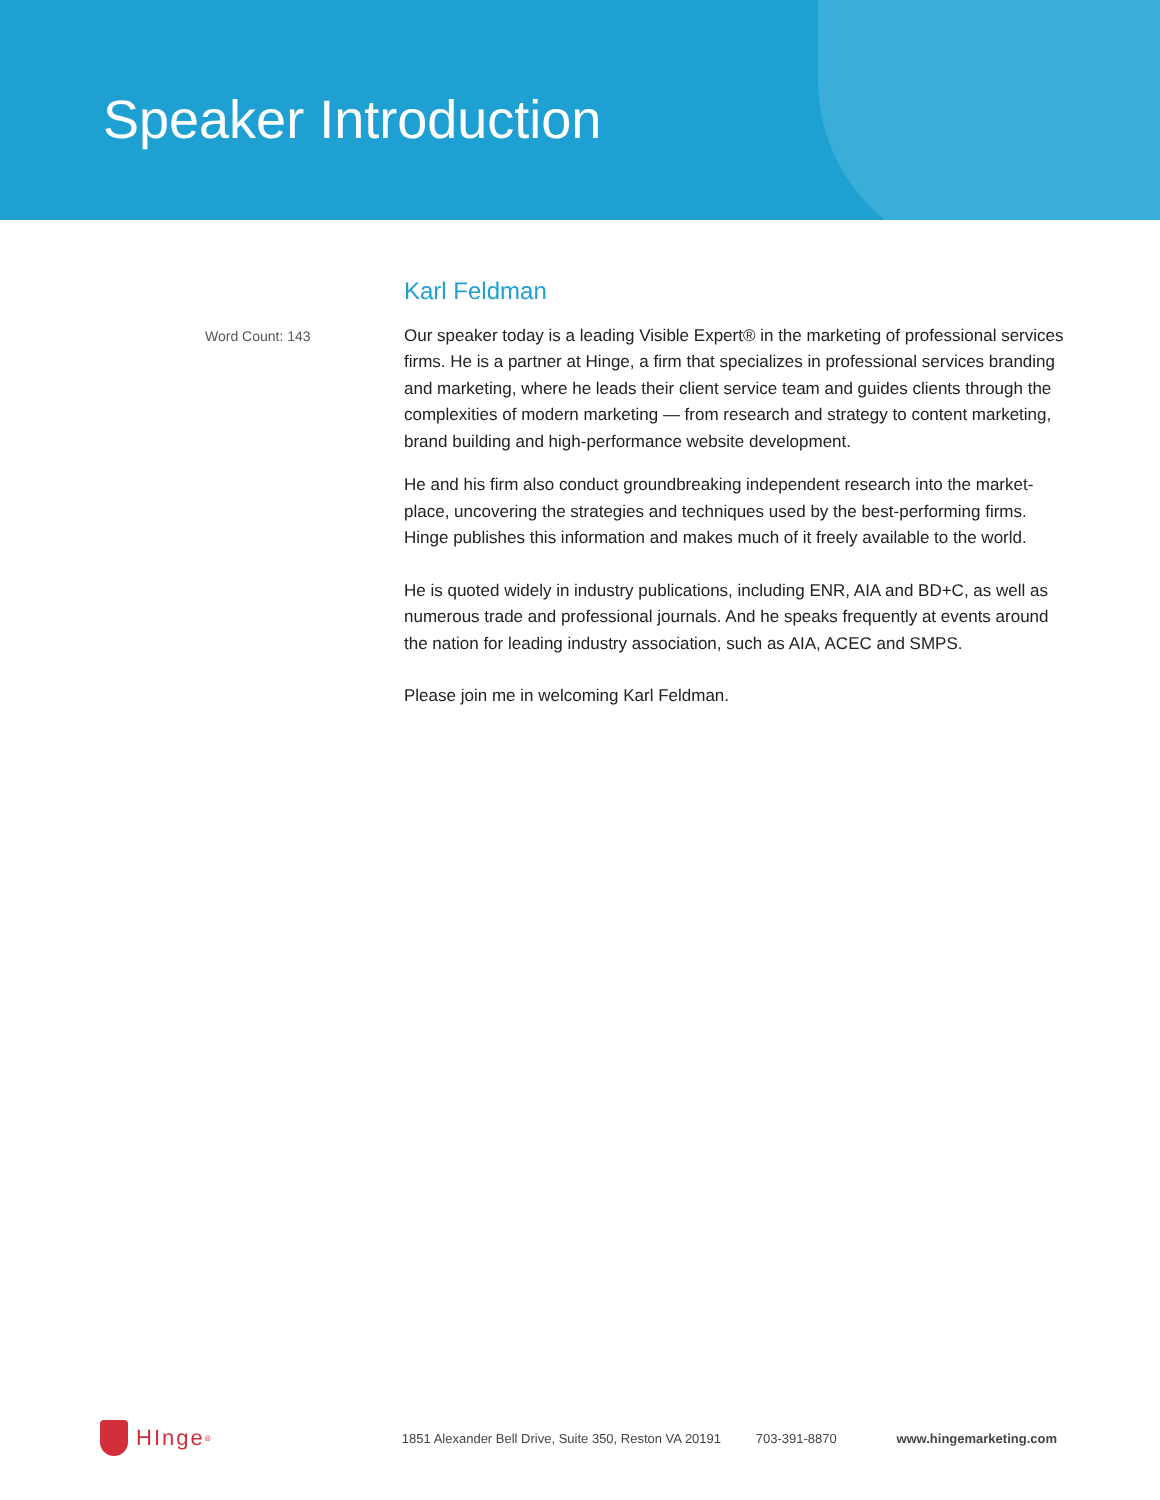Speaker Introduction
Word Count: 143
Karl Feldman
Our speaker today is a leading Visible Expert® in the marketing of professional services firms. He is a partner at Hinge, a firm that specializes in professional services branding and marketing, where he leads their client service team and guides clients through the complexities of modern marketing — from research and strategy to content marketing, brand building and high-performance website development.
He and his firm also conduct groundbreaking independent research into the market-place, uncovering the strategies and techniques used by the best-performing firms. Hinge publishes this information and makes much of it freely available to the world.
He is quoted widely in industry publications, including ENR, AIA and BD+C, as well as numerous trade and professional journals. And he speaks frequently at events around the nation for leading industry association, such as AIA, ACEC and SMPS.
Please join me in welcoming Karl Feldman.
HInge<sup>®</sup>
1851 Alexander Bell Drive, Suite 350, Reston VA 20191 703-391-8870 www.hingemarketing.com